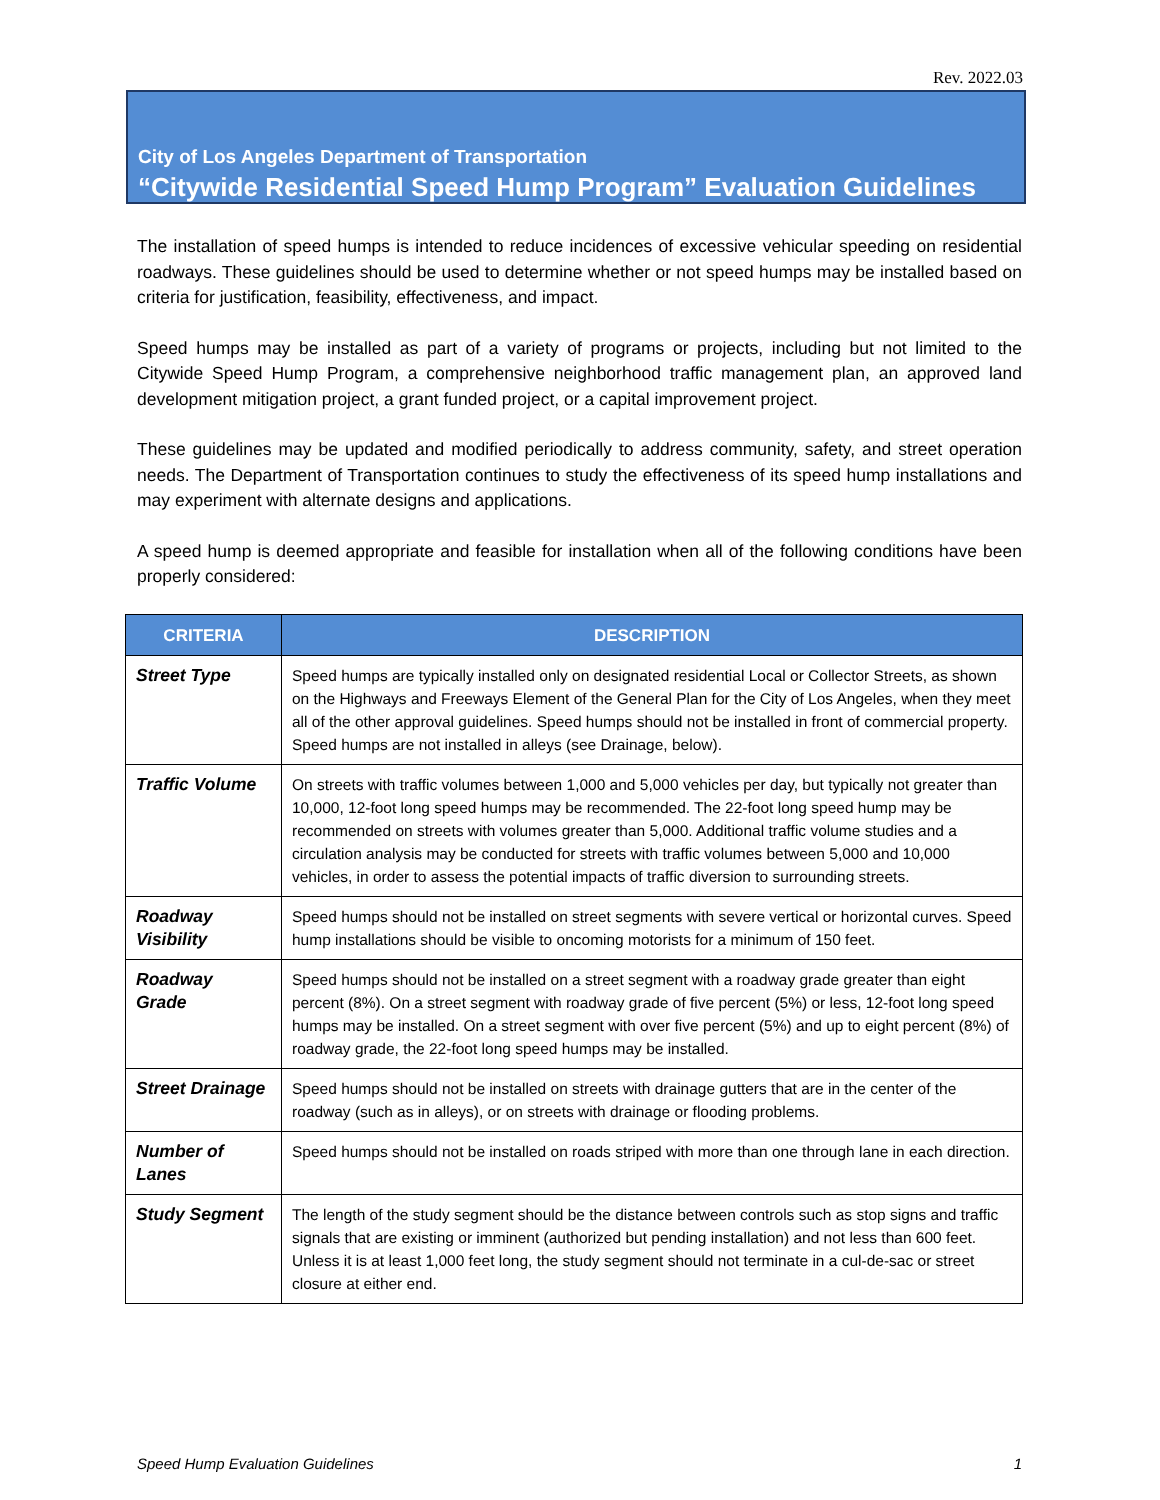Rev. 2022.03
City of Los Angeles Department of Transportation
“Citywide Residential Speed Hump Program” Evaluation Guidelines
The installation of speed humps is intended to reduce incidences of excessive vehicular speeding on residential roadways. These guidelines should be used to determine whether or not speed humps may be installed based on criteria for justification, feasibility, effectiveness, and impact.
Speed humps may be installed as part of a variety of programs or projects, including but not limited to the Citywide Speed Hump Program, a comprehensive neighborhood traffic management plan, an approved land development mitigation project, a grant funded project, or a capital improvement project.
These guidelines may be updated and modified periodically to address community, safety, and street operation needs. The Department of Transportation continues to study the effectiveness of its speed hump installations and may experiment with alternate designs and applications.
A speed hump is deemed appropriate and feasible for installation when all of the following conditions have been properly considered:
| CRITERIA | DESCRIPTION |
| --- | --- |
| Street Type | Speed humps are typically installed only on designated residential Local or Collector Streets, as shown on the Highways and Freeways Element of the General Plan for the City of Los Angeles, when they meet all of the other approval guidelines. Speed humps should not be installed in front of commercial property. Speed humps are not installed in alleys (see Drainage, below). |
| Traffic Volume | On streets with traffic volumes between 1,000 and 5,000 vehicles per day, but typically not greater than 10,000, 12-foot long speed humps may be recommended. The 22-foot long speed hump may be recommended on streets with volumes greater than 5,000. Additional traffic volume studies and a circulation analysis may be conducted for streets with traffic volumes between 5,000 and 10,000 vehicles, in order to assess the potential impacts of traffic diversion to surrounding streets. |
| Roadway Visibility | Speed humps should not be installed on street segments with severe vertical or horizontal curves. Speed hump installations should be visible to oncoming motorists for a minimum of 150 feet. |
| Roadway Grade | Speed humps should not be installed on a street segment with a roadway grade greater than eight percent (8%). On a street segment with roadway grade of five percent (5%) or less, 12-foot long speed humps may be installed. On a street segment with over five percent (5%) and up to eight percent (8%) of roadway grade, the 22-foot long speed humps may be installed. |
| Street Drainage | Speed humps should not be installed on streets with drainage gutters that are in the center of the roadway (such as in alleys), or on streets with drainage or flooding problems. |
| Number of Lanes | Speed humps should not be installed on roads striped with more than one through lane in each direction. |
| Study Segment | The length of the study segment should be the distance between controls such as stop signs and traffic signals that are existing or imminent (authorized but pending installation) and not less than 600 feet. Unless it is at least 1,000 feet long, the study segment should not terminate in a cul-de-sac or street closure at either end. |
Speed Hump Evaluation Guidelines 1